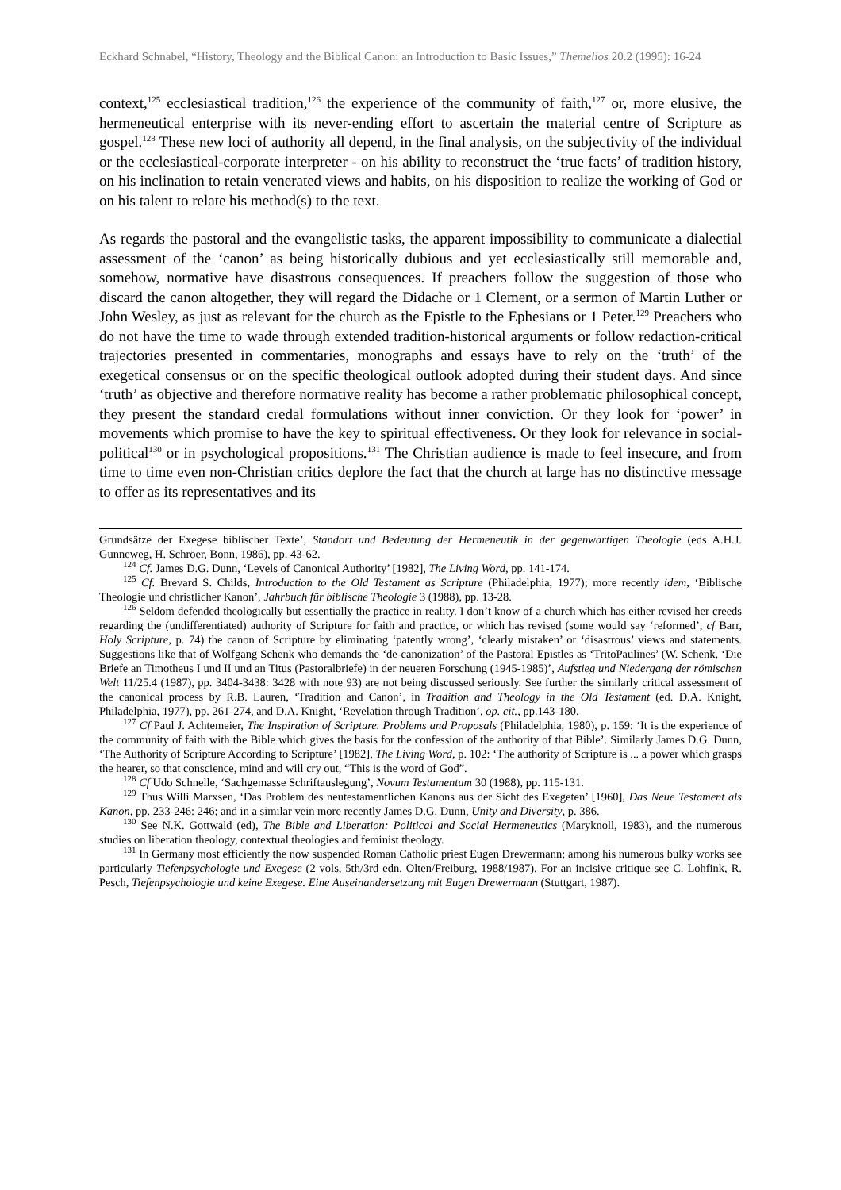Eckhard Schnabel, “History, Theology and the Biblical Canon: an Introduction to Basic Issues,” Themelios 20.2 (1995): 16-24
context,<sup>125</sup> ecclesiastical tradition,<sup>126</sup> the experience of the community of faith,<sup>127</sup> or, more elusive, the hermeneutical enterprise with its never-ending effort to ascertain the material centre of Scripture as gospel.<sup>128</sup> These new loci of authority all depend, in the final analysis, on the subjectivity of the individual or the ecclesiastical-corporate interpreter - on his ability to reconstruct the ‘true facts’ of tradition history, on his inclination to retain venerated views and habits, on his disposition to realize the working of God or on his talent to relate his method(s) to the text.
As regards the pastoral and the evangelistic tasks, the apparent impossibility to communicate a dialectial assessment of the ‘canon’ as being historically dubious and yet ecclesiastically still memorable and, somehow, normative have disastrous consequences. If preachers follow the suggestion of those who discard the canon altogether, they will regard the Didache or 1 Clement, or a sermon of Martin Luther or John Wesley, as just as relevant for the church as the Epistle to the Ephesians or 1 Peter.<sup>129</sup> Preachers who do not have the time to wade through extended tradition-historical arguments or follow redaction-critical trajectories presented in commentaries, monographs and essays have to rely on the ‘truth’ of the exegetical consensus or on the specific theological outlook adopted during their student days. And since ‘truth’ as objective and therefore normative reality has become a rather problematic philosophical concept, they present the standard credal formulations without inner conviction. Or they look for ‘power’ in movements which promise to have the key to spiritual effectiveness. Or they look for relevance in social-political<sup>130</sup> or in psychological propositions.<sup>131</sup> The Christian audience is made to feel insecure, and from time to time even non-Christian critics deplore the fact that the church at large has no distinctive message to offer as its representatives and its
Grundsätze der Exegese biblischer Texte’, Standort und Bedeutung der Hermeneutik in der gegenwartigen Theologie (eds A.H.J. Gunneweg, H. Schröer, Bonn, 1986), pp. 43-62.
<sup>124</sup> Cf. James D.G. Dunn, ‘Levels of Canonical Authority’ [1982], The Living Word, pp. 141-174.
<sup>125</sup> Cf. Brevard S. Childs, Introduction to the Old Testament as Scripture (Philadelphia, 1977); more recently idem, ‘Biblische Theologie und christlicher Kanon’, Jahrbuch für biblische Theologie 3 (1988), pp. 13-28.
<sup>126</sup> Seldom defended theologically but essentially the practice in reality. I don’t know of a church which has either revised her creeds regarding the (undifferentiated) authority of Scripture for faith and practice, or which has revised (some would say ‘reformed’, cf Barr, Holy Scripture, p. 74) the canon of Scripture by eliminating ‘patently wrong’, ‘clearly mistaken’ or ‘disastrous’ views and statements. Suggestions like that of Wolfgang Schenk who demands the ‘de-canonization’ of the Pastoral Epistles as ‘TritoPaulines’ (W. Schenk, ‘Die Briefe an Timotheus I und II und an Titus (Pastoralbriefe) in der neueren Forschung (1945-1985)’, Aufstieg und Niedergang der römischen Welt 11/25.4 (1987), pp. 3404-3438: 3428 with note 93) are not being discussed seriously. See further the similarly critical assessment of the canonical process by R.B. Lauren, ‘Tradition and Canon’, in Tradition and Theology in the Old Testament (ed. D.A. Knight, Philadelphia, 1977), pp. 261-274, and D.A. Knight, ‘Revelation through Tradition’, op. cit., pp.143-180.
<sup>127</sup> Cf Paul J. Achtemeier, The Inspiration of Scripture. Problems and Proposals (Philadelphia, 1980), p. 159: ‘It is the experience of the community of faith with the Bible which gives the basis for the confession of the authority of that Bible’. Similarly James D.G. Dunn, ‘The Authority of Scripture According to Scripture’ [1982], The Living Word, p. 102: ‘The authority of Scripture is ... a power which grasps the hearer, so that conscience, mind and will cry out, “This is the word of God”.
<sup>128</sup> Cf Udo Schnelle, ‘Sachgemasse Schriftauslegung’, Novum Testamentum 30 (1988), pp. 115-131.
<sup>129</sup> Thus Willi Marxsen, ‘Das Problem des neutestamentlichen Kanons aus der Sicht des Exegeten’ [1960], Das Neue Testament als Kanon, pp. 233-246: 246; and in a similar vein more recently James D.G. Dunn, Unity and Diversity, p. 386.
<sup>130</sup> See N.K. Gottwald (ed), The Bible and Liberation: Political and Social Hermeneutics (Maryknoll, 1983), and the numerous studies on liberation theology, contextual theologies and feminist theology.
<sup>131</sup> In Germany most efficiently the now suspended Roman Catholic priest Eugen Drewermann; among his numerous bulky works see particularly Tiefenpsychologie und Exegese (2 vols, 5th/3rd edn, Olten/Freiburg, 1988/1987). For an incisive critique see C. Lohfink, R. Pesch, Tiefenpsychologie und keine Exegese. Eine Auseinandersetzung mit Eugen Drewermann (Stuttgart, 1987).